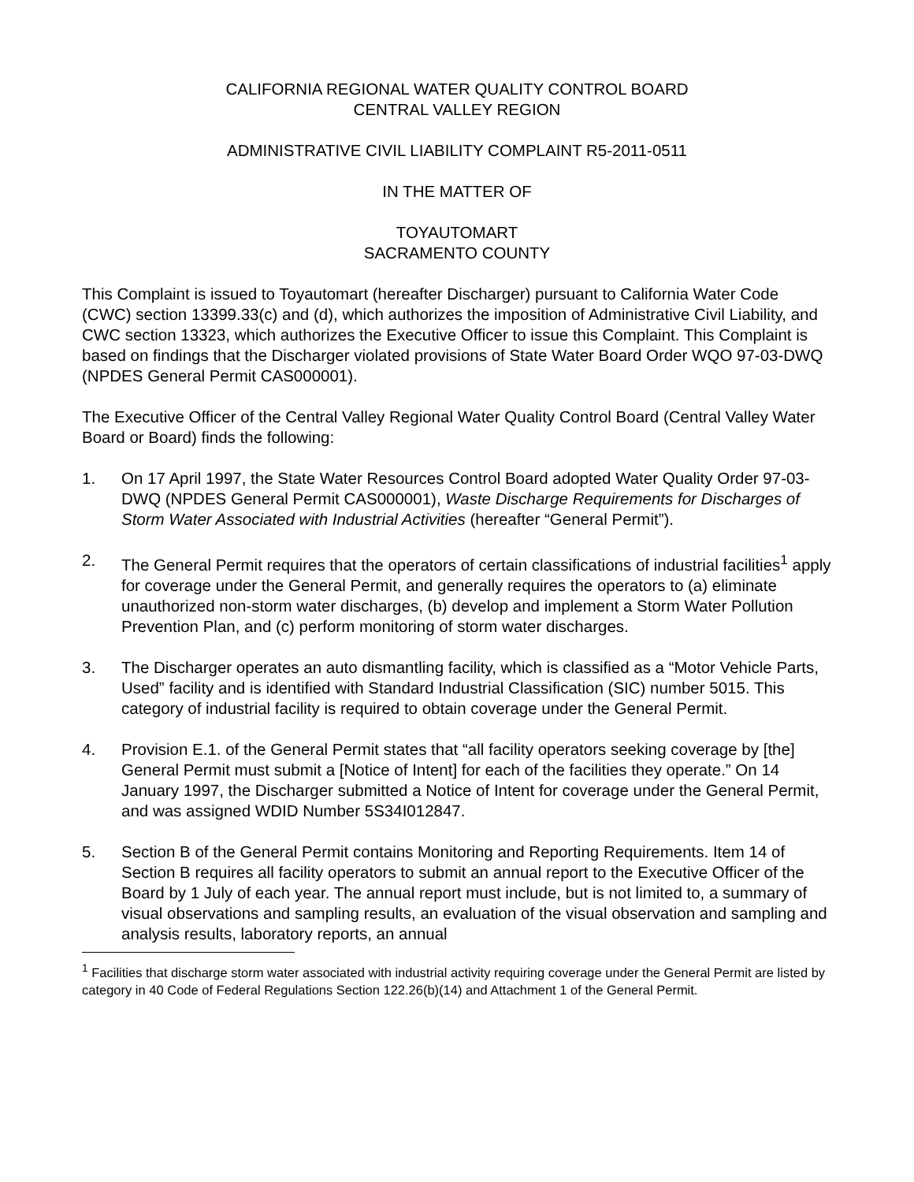CALIFORNIA REGIONAL WATER QUALITY CONTROL BOARD
CENTRAL VALLEY REGION
ADMINISTRATIVE CIVIL LIABILITY COMPLAINT R5-2011-0511
IN THE MATTER OF
TOYAUTOMART
SACRAMENTO COUNTY
This Complaint is issued to Toyautomart (hereafter Discharger) pursuant to California Water Code (CWC) section 13399.33(c) and (d), which authorizes the imposition of Administrative Civil Liability, and CWC section 13323, which authorizes the Executive Officer to issue this Complaint. This Complaint is based on findings that the Discharger violated provisions of State Water Board Order WQO 97-03-DWQ (NPDES General Permit CAS000001).
The Executive Officer of the Central Valley Regional Water Quality Control Board (Central Valley Water Board or Board) finds the following:
1. On 17 April 1997, the State Water Resources Control Board adopted Water Quality Order 97-03-DWQ (NPDES General Permit CAS000001), Waste Discharge Requirements for Discharges of Storm Water Associated with Industrial Activities (hereafter “General Permit”).
2. The General Permit requires that the operators of certain classifications of industrial facilities<sup>1</sup> apply for coverage under the General Permit, and generally requires the operators to (a) eliminate unauthorized non-storm water discharges, (b) develop and implement a Storm Water Pollution Prevention Plan, and (c) perform monitoring of storm water discharges.
3. The Discharger operates an auto dismantling facility, which is classified as a “Motor Vehicle Parts, Used” facility and is identified with Standard Industrial Classification (SIC) number 5015. This category of industrial facility is required to obtain coverage under the General Permit.
4. Provision E.1. of the General Permit states that “all facility operators seeking coverage by [the] General Permit must submit a [Notice of Intent] for each of the facilities they operate.” On 14 January 1997, the Discharger submitted a Notice of Intent for coverage under the General Permit, and was assigned WDID Number 5S34I012847.
5. Section B of the General Permit contains Monitoring and Reporting Requirements. Item 14 of Section B requires all facility operators to submit an annual report to the Executive Officer of the Board by 1 July of each year. The annual report must include, but is not limited to, a summary of visual observations and sampling results, an evaluation of the visual observation and sampling and analysis results, laboratory reports, an annual
<sup>1</sup> Facilities that discharge storm water associated with industrial activity requiring coverage under the General Permit are listed by category in 40 Code of Federal Regulations Section 122.26(b)(14) and Attachment 1 of the General Permit.